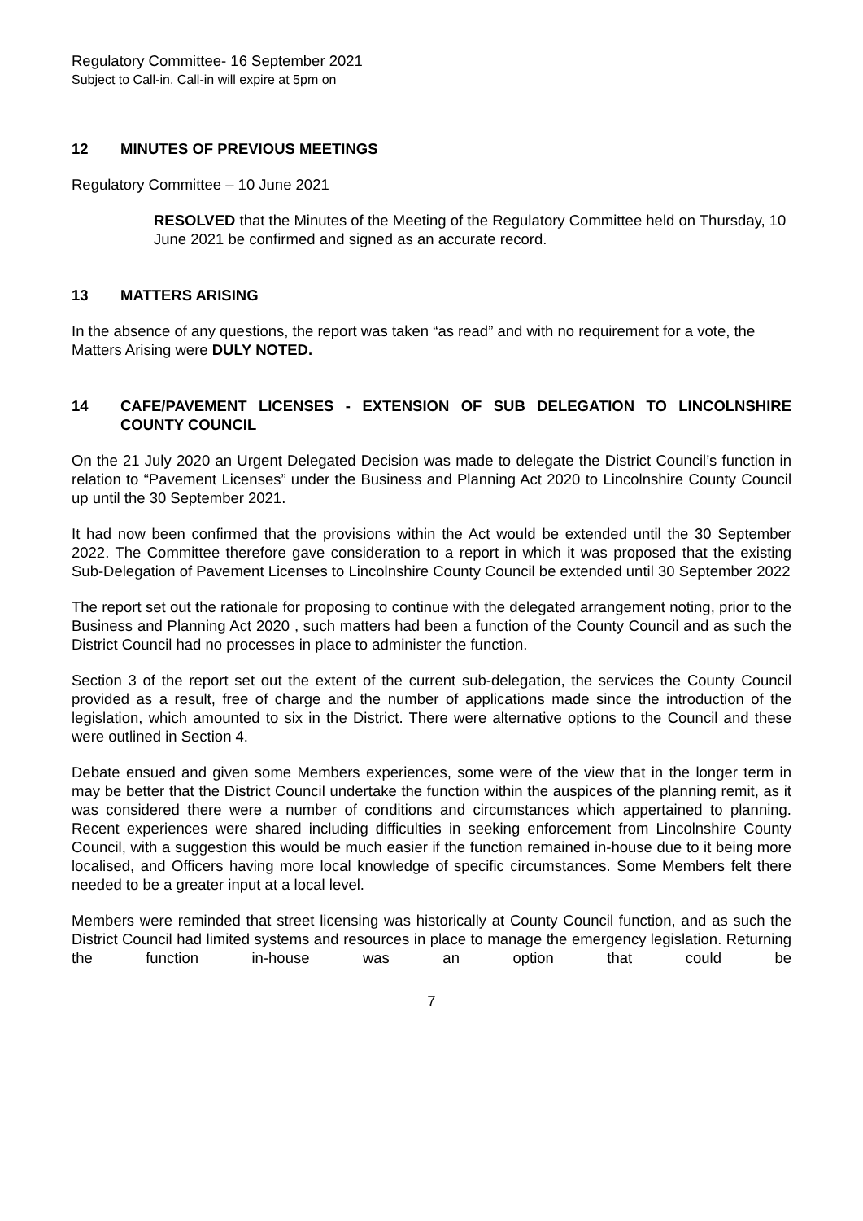Regulatory Committee- 16 September 2021
Subject to Call-in. Call-in will expire at 5pm on
12 MINUTES OF PREVIOUS MEETINGS
Regulatory Committee – 10 June 2021
RESOLVED that the Minutes of the Meeting of the Regulatory Committee held on Thursday, 10 June 2021 be confirmed and signed as an accurate record.
13 MATTERS ARISING
In the absence of any questions, the report was taken “as read” and with no requirement for a vote, the Matters Arising were DULY NOTED.
14 CAFE/PAVEMENT LICENSES - EXTENSION OF SUB DELEGATION TO LINCOLNSHIRE COUNTY COUNCIL
On the 21 July 2020 an Urgent Delegated Decision was made to delegate the District Council’s function in relation to “Pavement Licenses” under the Business and Planning Act 2020 to Lincolnshire County Council up until the 30 September 2021.
It had now been confirmed that the provisions within the Act would be extended until the 30 September 2022. The Committee therefore gave consideration to a report in which it was proposed that the existing Sub-Delegation of Pavement Licenses to Lincolnshire County Council be extended until 30 September 2022
The report set out the rationale for proposing to continue with the delegated arrangement noting, prior to the Business and Planning Act 2020 , such matters had been a function of the County Council and as such the District Council had no processes in place to administer the function.
Section 3 of the report set out the extent of the current sub-delegation, the services the County Council provided as a result, free of charge and the number of applications made since the introduction of the legislation, which amounted to six in the District. There were alternative options to the Council and these were outlined in Section 4.
Debate ensued and given some Members experiences, some were of the view that in the longer term in may be better that the District Council undertake the function within the auspices of the planning remit, as it was considered there were a number of conditions and circumstances which appertained to planning. Recent experiences were shared including difficulties in seeking enforcement from Lincolnshire County Council, with a suggestion this would be much easier if the function remained in-house due to it being more localised, and Officers having more local knowledge of specific circumstances. Some Members felt there needed to be a greater input at a local level.
Members were reminded that street licensing was historically at County Council function, and as such the District Council had limited systems and resources in place to manage the emergency legislation. Returning the function in-house was an option that could be
7